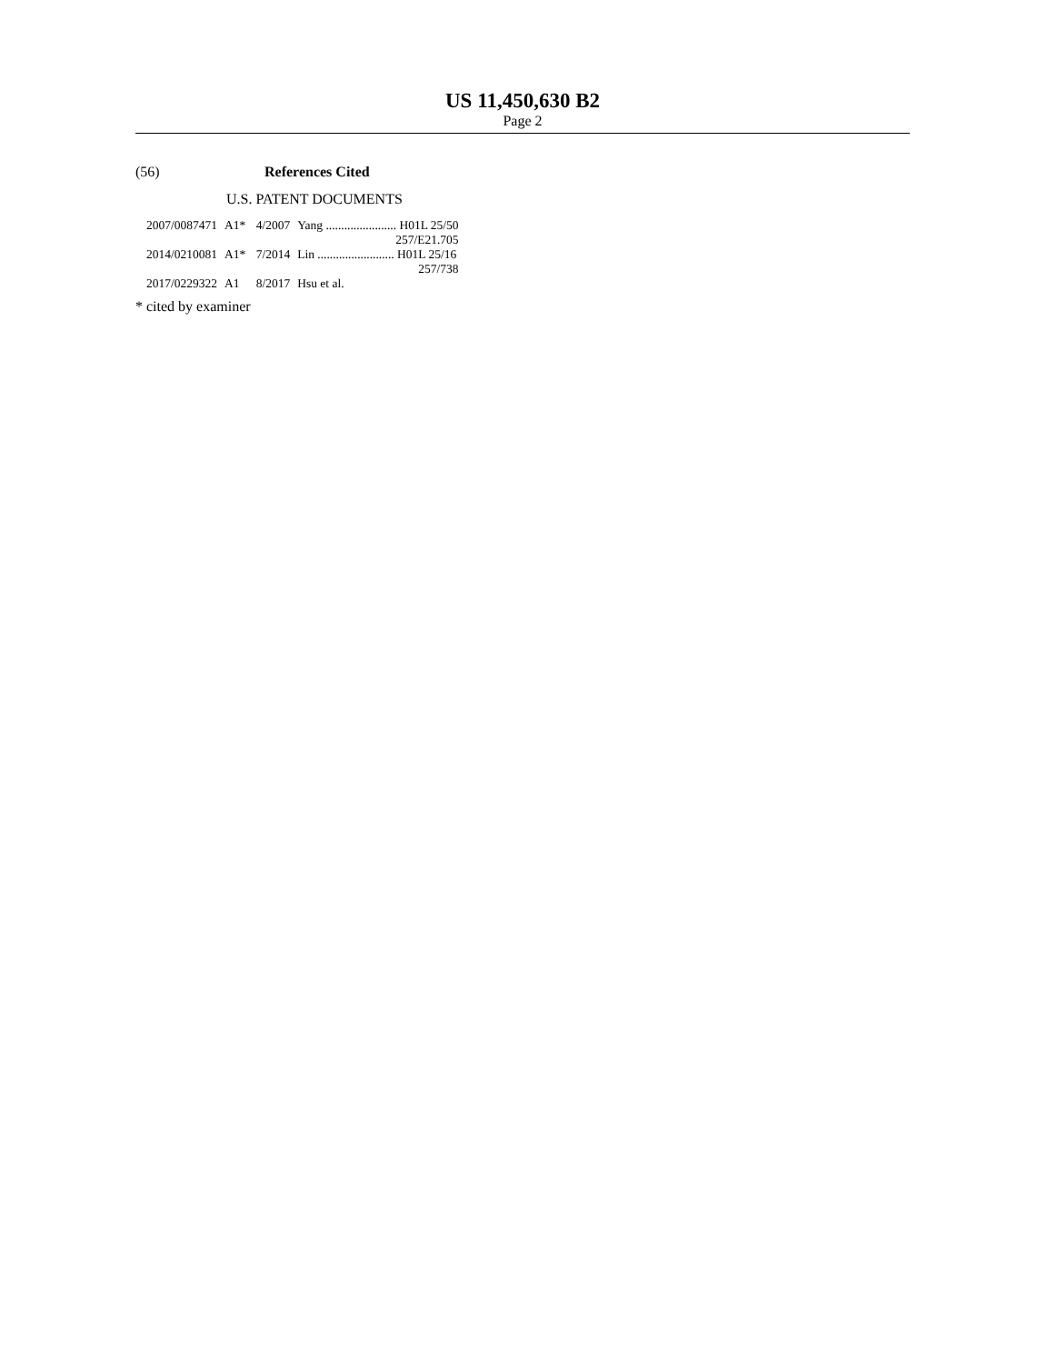US 11,450,630 B2
Page 2
(56) References Cited
U.S. PATENT DOCUMENTS
| 2007/0087471 | A1* | 4/2007 | Yang ....................... H01L 25/50 |
| | | | 257/E21.705 |
| 2014/0210081 | A1* | 7/2014 | Lin ......................... H01L 25/16 |
| | | | 257/738 |
| 2017/0229322 | A1 | 8/2017 | Hsu et al. |
* cited by examiner